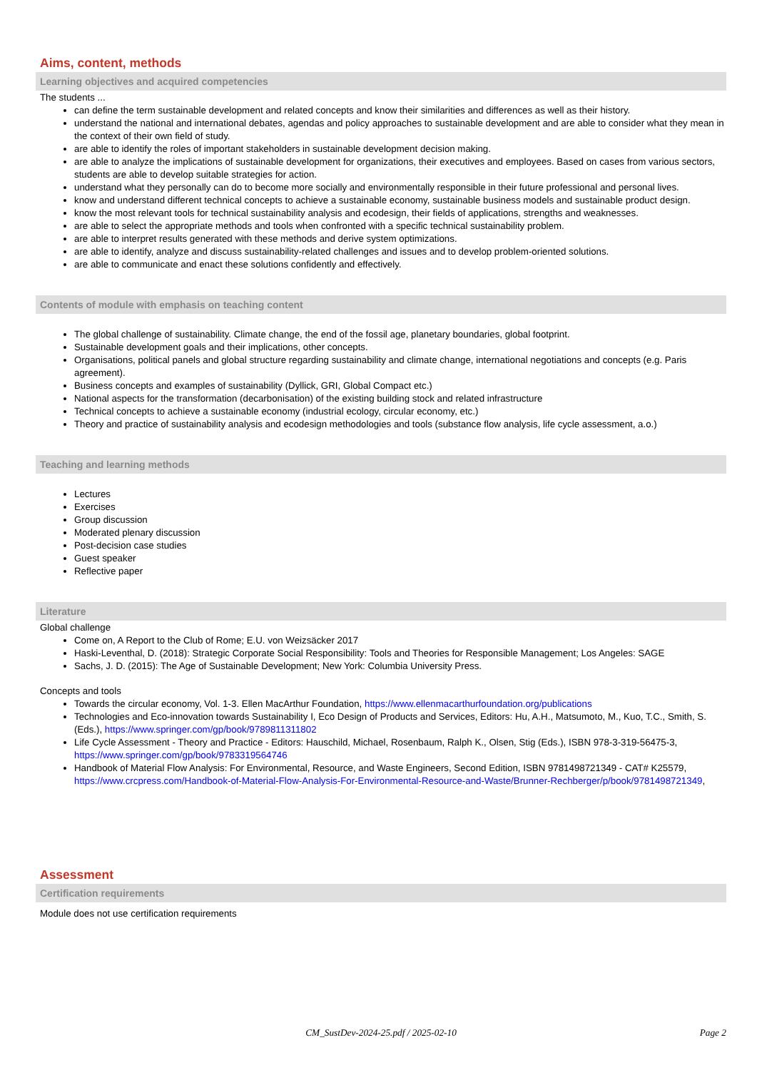Aims, content, methods
Learning objectives and acquired competencies
The students ...
can define the term sustainable development and related concepts and know their similarities and differences as well as their history.
understand the national and international debates, agendas and policy approaches to sustainable development and are able to consider what they mean in the context of their own field of study.
are able to identify the roles of important stakeholders in sustainable development decision making.
are able to analyze the implications of sustainable development for organizations, their executives and employees. Based on cases from various sectors, students are able to develop suitable strategies for action.
understand what they personally can do to become more socially and environmentally responsible in their future professional and personal lives.
know and understand different technical concepts to achieve a sustainable economy, sustainable business models and sustainable product design.
know the most relevant tools for technical sustainability analysis and ecodesign, their fields of applications, strengths and weaknesses.
are able to select the appropriate methods and tools when confronted with a specific technical sustainability problem.
are able to interpret results generated with these methods and derive system optimizations.
are able to identify, analyze and discuss sustainability-related challenges and issues and to develop problem-oriented solutions.
are able to communicate and enact these solutions confidently and effectively.
Contents of module with emphasis on teaching content
The global challenge of sustainability. Climate change, the end of the fossil age, planetary boundaries, global footprint.
Sustainable development goals and their implications, other concepts.
Organisations, political panels and global structure regarding sustainability and climate change, international negotiations and concepts (e.g. Paris agreement).
Business concepts and examples of sustainability (Dyllick, GRI, Global Compact etc.)
National aspects for the transformation (decarbonisation) of the existing building stock and related infrastructure
Technical concepts to achieve a sustainable economy (industrial ecology, circular economy, etc.)
Theory and practice of sustainability analysis and ecodesign methodologies and tools (substance flow analysis, life cycle assessment, a.o.)
Teaching and learning methods
Lectures
Exercises
Group discussion
Moderated plenary discussion
Post-decision case studies
Guest speaker
Reflective paper
Literature
Global challenge
Come on, A Report to the Club of Rome; E.U. von Weizsäcker 2017
Haski-Leventhal, D. (2018): Strategic Corporate Social Responsibility: Tools and Theories for Responsible Management; Los Angeles: SAGE
Sachs, J. D. (2015): The Age of Sustainable Development; New York: Columbia University Press.
Concepts and tools
Towards the circular economy, Vol. 1-3. Ellen MacArthur Foundation, https://www.ellenmacarthurfoundation.org/publications
Technologies and Eco-innovation towards Sustainability I, Eco Design of Products and Services, Editors: Hu, A.H., Matsumoto, M., Kuo, T.C., Smith, S. (Eds.), https://www.springer.com/gp/book/9789811311802
Life Cycle Assessment - Theory and Practice - Editors: Hauschild, Michael, Rosenbaum, Ralph K., Olsen, Stig (Eds.), ISBN 978-3-319-56475-3, https://www.springer.com/gp/book/9783319564746
Handbook of Material Flow Analysis: For Environmental, Resource, and Waste Engineers, Second Edition, ISBN 9781498721349 - CAT# K25579, https://www.crcpress.com/Handbook-of-Material-Flow-Analysis-For-Environmental-Resource-and-Waste/Brunner-Rechberger/p/book/9781498721349,
Assessment
Certification requirements
Module does not use certification requirements
CM_SustDev-2024-25.pdf / 2025-02-10
Page 2